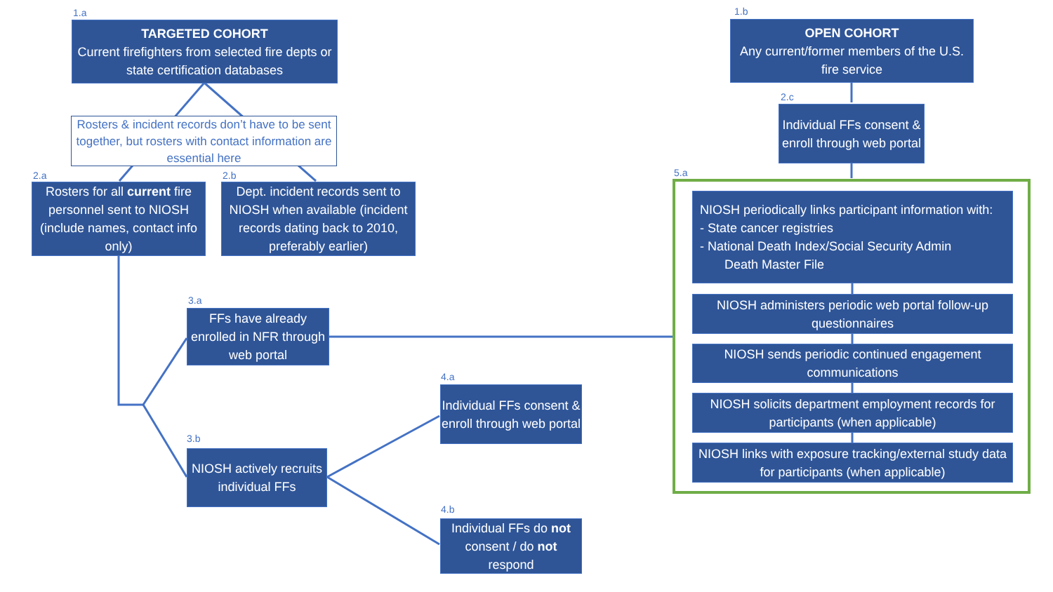1.a
TARGETED COHORT
Current firefighters from selected fire depts or state certification databases
1.b
OPEN COHORT
Any current/former members of the U.S. fire service
Rosters & incident records don’t have to be sent together, but rosters with contact information are essential here
2.c
Individual FFs consent & enroll through web portal
2.a
Rosters for all current fire personnel sent to NIOSH (include names, contact info only)
2.b
Dept. incident records sent to NIOSH when available (incident records dating back to 2010, preferably earlier)
5.a
NIOSH periodically links participant information with:
- State cancer registries
- National Death Index/Social Security Admin
Death Master File
NIOSH administers periodic web portal follow-up questionnaires
NIOSH sends periodic continued engagement communications
NIOSH solicits department employment records for participants (when applicable)
NIOSH links with exposure tracking/external study data for participants (when applicable)
3.a
FFs have already enrolled in NFR through web portal
3.b
NIOSH actively recruits individual FFs
4.a
Individual FFs consent & enroll through web portal
4.b
Individual FFs do not consent / do not respond